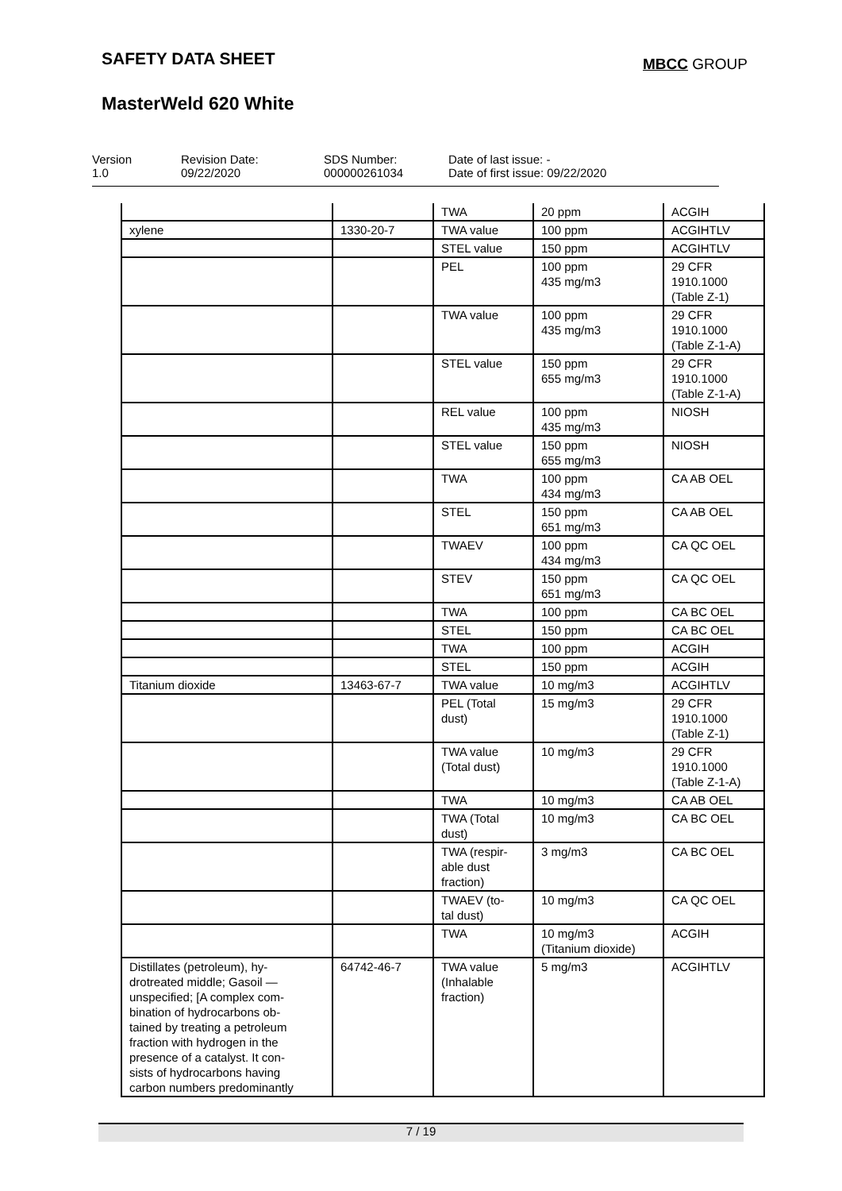SAFETY DATA SHEET MBCC GROUP
MasterWeld 620 White
| Version 1.0 | Revision Date: 09/22/2020 | SDS Number: 000000261034 | Date of last issue: - Date of first issue: 09/22/2020 |
| | | TWA | 20 ppm | ACGIH |
| xylene | 1330-20-7 | TWA value | 100 ppm | ACGIHTLV |
| | | STEL value | 150 ppm | ACGIHTLV |
| | | PEL | 100 ppm 435 mg/m3 | 29 CFR 1910.1000 (Table Z-1) |
| | | TWA value | 100 ppm 435 mg/m3 | 29 CFR 1910.1000 (Table Z-1-A) |
| | | STEL value | 150 ppm 655 mg/m3 | 29 CFR 1910.1000 (Table Z-1-A) |
| | | REL value | 100 ppm 435 mg/m3 | NIOSH |
| | | STEL value | 150 ppm 655 mg/m3 | NIOSH |
| | | TWA | 100 ppm 434 mg/m3 | CA AB OEL |
| | | STEL | 150 ppm 651 mg/m3 | CA AB OEL |
| | | TWAEV | 100 ppm 434 mg/m3 | CA QC OEL |
| | | STEV | 150 ppm 651 mg/m3 | CA QC OEL |
| | | TWA | 100 ppm | CA BC OEL |
| | | STEL | 150 ppm | CA BC OEL |
| | | TWA | 100 ppm | ACGIH |
| | | STEL | 150 ppm | ACGIH |
| Titanium dioxide | 13463-67-7 | TWA value | 10 mg/m3 | ACGIHTLV |
| | | PEL (Total dust) | 15 mg/m3 | 29 CFR 1910.1000 (Table Z-1) |
| | | TWA value (Total dust) | 10 mg/m3 | 29 CFR 1910.1000 (Table Z-1-A) |
| | | TWA | 10 mg/m3 | CA AB OEL |
| | | TWA (Total dust) | 10 mg/m3 | CA BC OEL |
| | | TWA (respir- able dust fraction) | 3 mg/m3 | CA BC OEL |
| | | TWAEV (to- tal dust) | 10 mg/m3 | CA QC OEL |
| | | TWA | 10 mg/m3 (Titanium dioxide) | ACGIH |
| Distillates (petroleum), hy- drotreated middle; Gasoil — unspecified; [A complex com- bination of hydrocarbons ob- tained by treating a petroleum fraction with hydrogen in the presence of a catalyst. It con- sists of hydrocarbons having carbon numbers predominantly | 64742-46-7 | TWA value (Inhalable fraction) | 5 mg/m3 | ACGIHTLV |
7 / 19